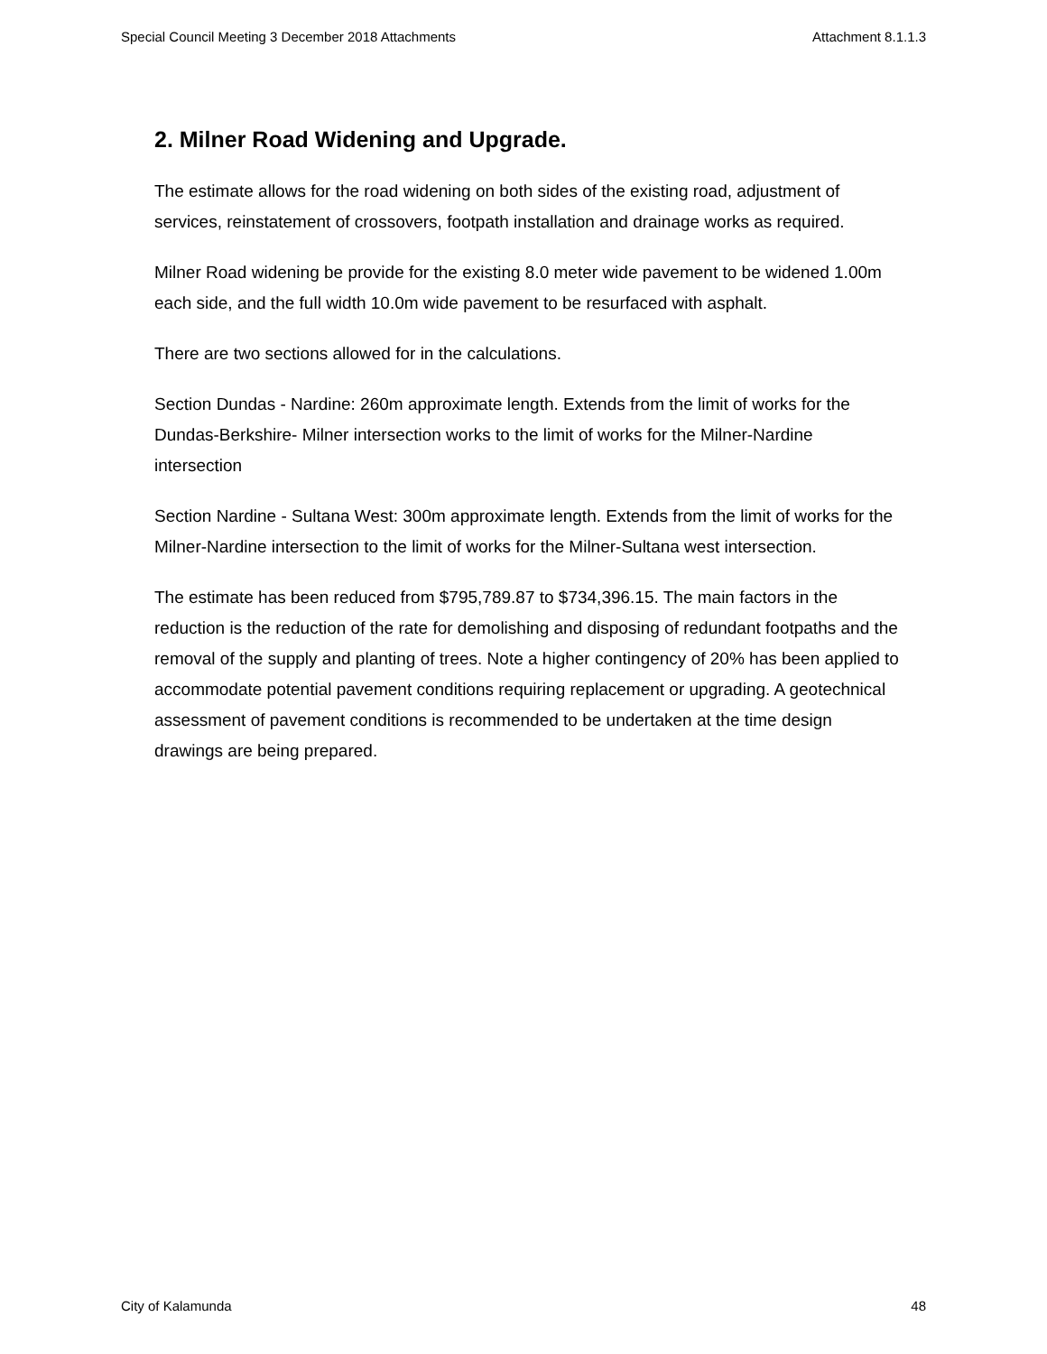Special Council Meeting 3 December 2018 Attachments Attachment 8.1.1.3
2. Milner Road Widening and Upgrade.
The estimate allows for the road widening on both sides of the existing road, adjustment of services, reinstatement of crossovers, footpath installation and drainage works as required.
Milner Road widening be provide for the existing 8.0 meter wide pavement to be widened 1.00m each side, and the full width 10.0m wide pavement to be resurfaced with asphalt.
There are two sections allowed for in the calculations.
Section Dundas - Nardine: 260m approximate length. Extends from the limit of works for the Dundas-Berkshire- Milner intersection works to the limit of works for the Milner-Nardine intersection
Section Nardine - Sultana West: 300m approximate length. Extends from the limit of works for the Milner-Nardine intersection to the limit of works for the Milner-Sultana west intersection.
The estimate has been reduced from $795,789.87 to $734,396.15. The main factors in the reduction is the reduction of the rate for demolishing and disposing of redundant footpaths and the removal of the supply and planting of trees. Note a higher contingency of 20% has been applied to accommodate potential pavement conditions requiring replacement or upgrading. A geotechnical assessment of pavement conditions is recommended to be undertaken at the time design drawings are being prepared.
City of Kalamunda 48